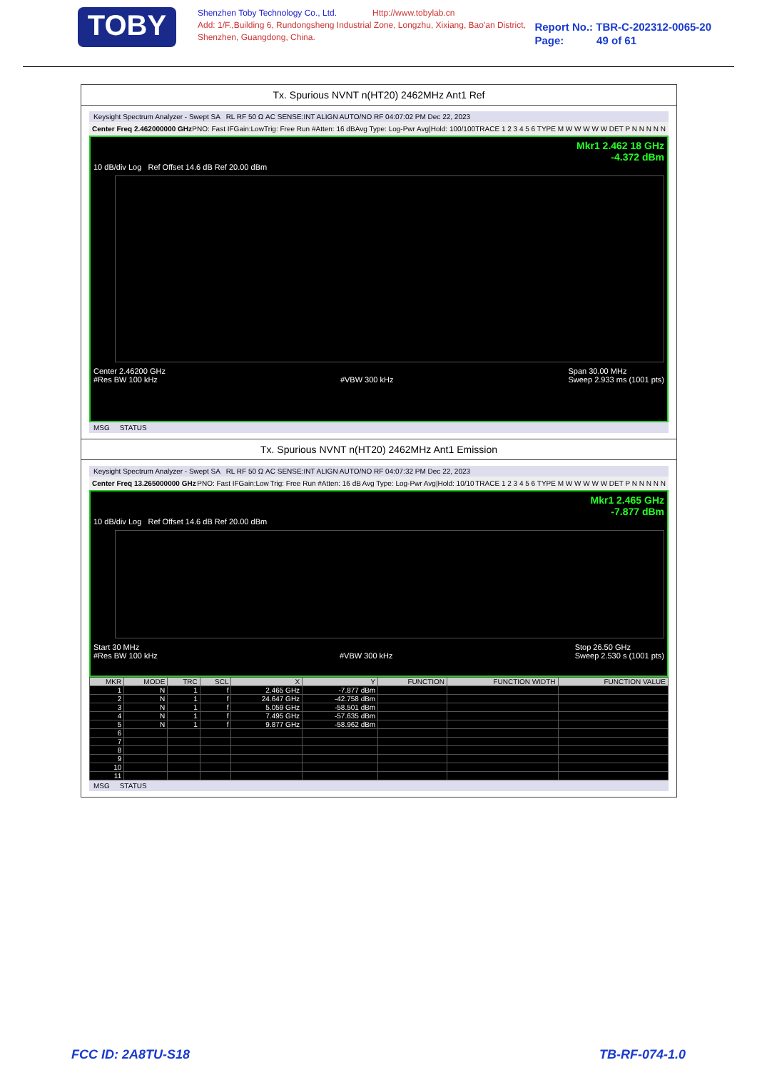TOBY
Shenzhen Toby Technology Co., Ltd. Http://www.tobylab.cn
Add: 1/F.,Building 6, Rundongsheng Industrial Zone, Longzhu, Xixiang, Bao'an District, Shenzhen, Guangdong, China.
Report No.: TBR-C-202312-0065-20
Page: 49 of 61
Tx. Spurious NVNT n(HT20) 2462MHz Ant1 Ref
Keysight Spectrum Analyzer - Swept SA RL RF 50 Ω AC SENSE:INT ALIGN AUTO/NO RF 04:07:02 PM Dec 22, 2023
Center Freq 2.462000000 GHz PNO: Fast IFGain:Low Trig: Free Run #Atten: 16 dB Avg Type: Log-Pwr Avg|Hold: 100/100 TRACE 1 2 3 4 5 6 TYPE M W W W W W DET P N N N N N
Mkr1 2.462 18 GHz
-4.372 dBm
10 dB/div Log Ref Offset 14.6 dB Ref 20.00 dBm
Center 2.46200 GHz
#Res BW 100 kHz
#VBW 300 kHz Span 30.00 MHz
Sweep 2.933 ms (1001 pts)
MSG STATUS
Tx. Spurious NVNT n(HT20) 2462MHz Ant1 Emission
Keysight Spectrum Analyzer - Swept SA RL RF 50 Ω AC SENSE:INT ALIGN AUTO/NO RF 04:07:32 PM Dec 22, 2023
Center Freq 13.265000000 GHz PNO: Fast IFGain:Low Trig: Free Run #Atten: 16 dB Avg Type: Log-Pwr Avg|Hold: 10/10 TRACE 1 2 3 4 5 6 TYPE M W W W W W DET P N N N N N
Mkr1 2.465 GHz
-7.877 dBm
10 dB/div Log Ref Offset 14.6 dB Ref 20.00 dBm
Start 30 MHz
#Res BW 100 kHz
#VBW 300 kHz Stop 26.50 GHz
Sweep 2.530 s (1001 pts)
| MKR | MODE | TRC | SCL | X | Y | FUNCTION | FUNCTION WIDTH | FUNCTION VALUE |
| --- | --- | --- | --- | --- | --- | --- | --- | --- |
| 1 | N | 1 | f | 2.465 GHz | -7.877 dBm | | | |
| 2 | N | 1 | f | 24.647 GHz | -42.758 dBm | | | |
| 3 | N | 1 | f | 5.059 GHz | -58.501 dBm | | | |
| 4 | N | 1 | f | 7.495 GHz | -57.635 dBm | | | |
| 5 | N | 1 | f | 9.877 GHz | -58.962 dBm | | | |
| 6 | | | | | | | | |
| 7 | | | | | | | | |
| 8 | | | | | | | | |
| 9 | | | | | | | | |
| 10 | | | | | | | | |
| 11 | | | | | | | | |
MSG STATUS
FCC ID: 2A8TU-S18 TB-RF-074-1.0